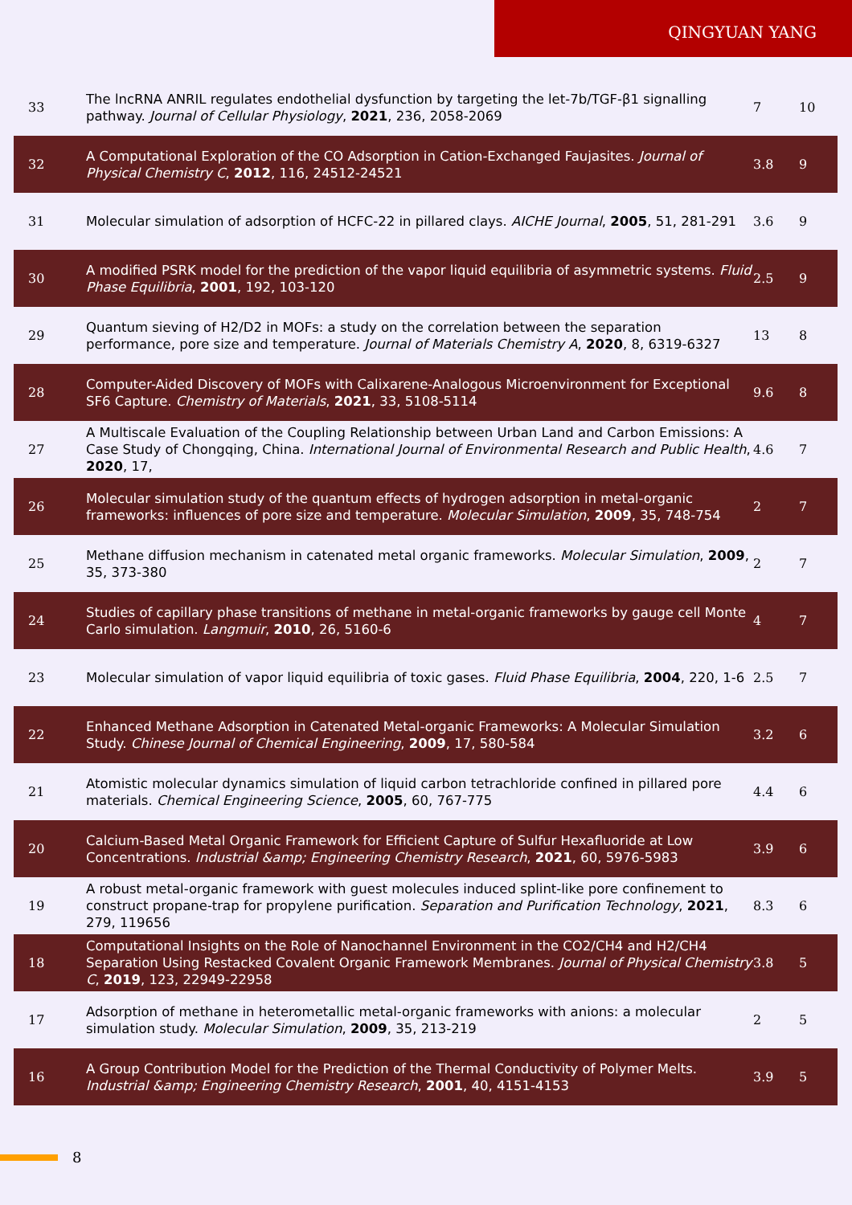QINGYUAN YANG
| 33 | The lncRNA ANRIL regulates endothelial dysfunction by targeting the let-7b/TGF-β1 signalling pathway. Journal of Cellular Physiology , 2021 , 236, 2058-2069 | 7 | 10 |
| 32 | A Computational Exploration of the CO Adsorption in Cation-Exchanged Faujasites. Journal of Physical Chemistry C , 2012 , 116, 24512-24521 | 3.8 | 9 |
| 31 | Molecular simulation of adsorption of HCFC-22 in pillared clays. AICHE Journal , 2005 , 51, 281-291 | 3.6 | 9 |
| 30 | A modified PSRK model for the prediction of the vapor liquid equilibria of asymmetric systems. Fluid Phase Equilibria , 2001 , 192, 103-120 | 2.5 | 9 |
| 29 | Quantum sieving of H2/D2 in MOFs: a study on the correlation between the separation performance, pore size and temperature. Journal of Materials Chemistry A , 2020 , 8, 6319-6327 | 13 | 8 |
| 28 | Computer-Aided Discovery of MOFs with Calixarene-Analogous Microenvironment for Exceptional SF6 Capture. Chemistry of Materials , 2021 , 33, 5108-5114 | 9.6 | 8 |
| 27 | A Multiscale Evaluation of the Coupling Relationship between Urban Land and Carbon Emissions: A Case Study of Chongqing, China. International Journal of Environmental Research and Public Health , 2020 , 17, | 4.6 | 7 |
| 26 | Molecular simulation study of the quantum effects of hydrogen adsorption in metal-organic frameworks: influences of pore size and temperature. Molecular Simulation , 2009 , 35, 748-754 | 2 | 7 |
| 25 | Methane diffusion mechanism in catenated metal organic frameworks. Molecular Simulation , 2009 , 35, 373-380 | 2 | 7 |
| 24 | Studies of capillary phase transitions of methane in metal-organic frameworks by gauge cell Monte Carlo simulation. Langmuir , 2010 , 26, 5160-6 | 4 | 7 |
| 23 | Molecular simulation of vapor liquid equilibria of toxic gases. Fluid Phase Equilibria , 2004 , 220, 1-6 | 2.5 | 7 |
| 22 | Enhanced Methane Adsorption in Catenated Metal-organic Frameworks: A Molecular Simulation Study. Chinese Journal of Chemical Engineering , 2009 , 17, 580-584 | 3.2 | 6 |
| 21 | Atomistic molecular dynamics simulation of liquid carbon tetrachloride confined in pillared pore materials. Chemical Engineering Science , 2005 , 60, 767-775 | 4.4 | 6 |
| 20 | Calcium-Based Metal Organic Framework for Efficient Capture of Sulfur Hexafluoride at Low Concentrations. Industrial &amp; Engineering Chemistry Research , 2021 , 60, 5976-5983 | 3.9 | 6 |
| 19 | A robust metal-organic framework with guest molecules induced splint-like pore confinement to construct propane-trap for propylene purification. Separation and Purification Technology , 2021 , 279, 119656 | 8.3 | 6 |
| 18 | Computational Insights on the Role of Nanochannel Environment in the CO2/CH4 and H2/CH4 Separation Using Restacked Covalent Organic Framework Membranes. Journal of Physical Chemistry C , 2019 , 123, 22949-22958 | 3.8 | 5 |
| 17 | Adsorption of methane in heterometallic metal-organic frameworks with anions: a molecular simulation study. Molecular Simulation , 2009 , 35, 213-219 | 2 | 5 |
| 16 | A Group Contribution Model for the Prediction of the Thermal Conductivity of Polymer Melts. Industrial &amp; Engineering Chemistry Research , 2001 , 40, 4151-4153 | 3.9 | 5 |
8